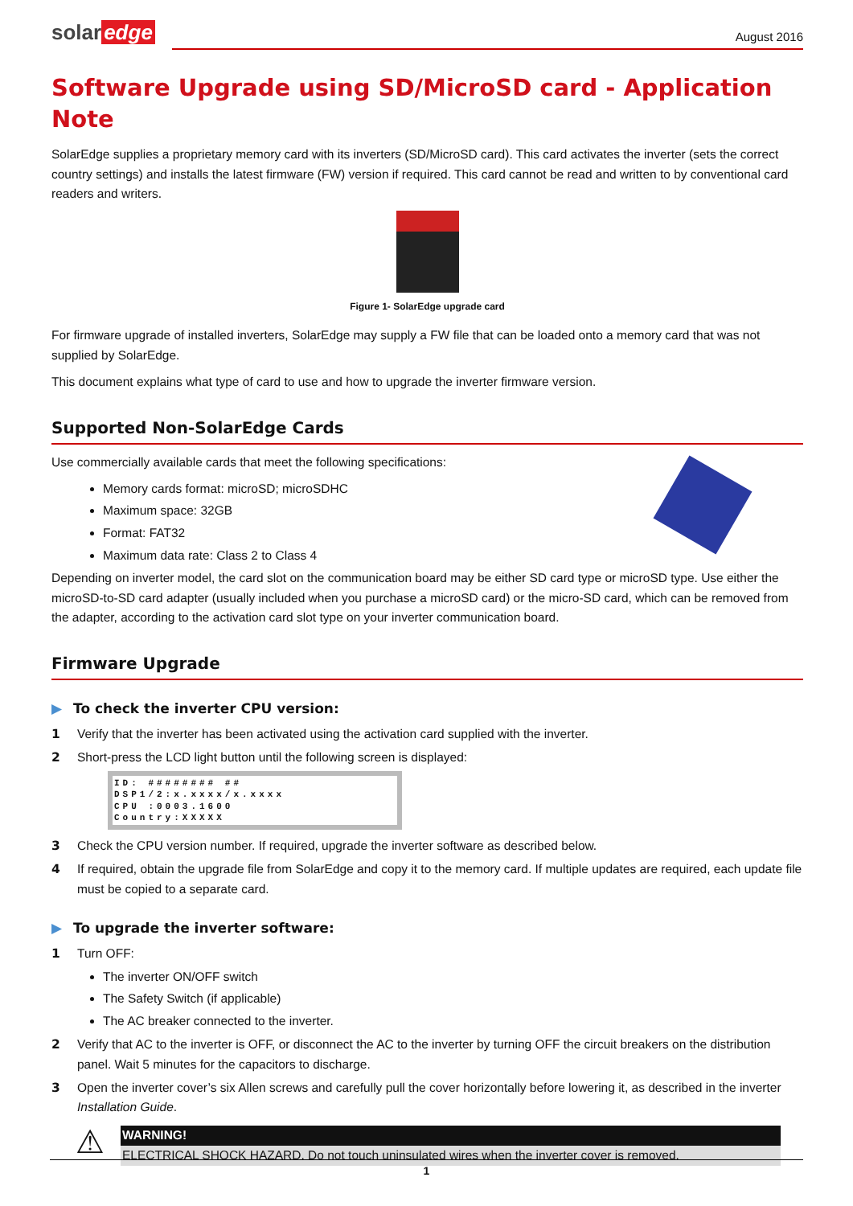solar edge
August 2016
Software Upgrade using SD/MicroSD card - Application Note
SolarEdge supplies a proprietary memory card with its inverters (SD/MicroSD card). This card activates the inverter (sets the correct country settings) and installs the latest firmware (FW) version if required. This card cannot be read and written to by conventional card readers and writers.
Figure 1- SolarEdge upgrade card
For firmware upgrade of installed inverters, SolarEdge may supply a FW file that can be loaded onto a memory card that was not supplied by SolarEdge.
This document explains what type of card to use and how to upgrade the inverter firmware version.
Supported Non-SolarEdge Cards
Use commercially available cards that meet the following specifications:
Memory cards format: microSD; microSDHC
Maximum space: 32GB
Format: FAT32
Maximum data rate: Class 2 to Class 4
Depending on inverter model, the card slot on the communication board may be either SD card type or microSD type. Use either the microSD-to-SD card adapter (usually included when you purchase a microSD card) or the micro-SD card, which can be removed from the adapter, according to the activation card slot type on your inverter communication board.
Firmware Upgrade
▶ To check the inverter CPU version:
1 Verify that the inverter has been activated using the activation card supplied with the inverter.
2 Short-press the LCD light button until the following screen is displayed:
ID: ######## ##
DSP1/2:x.xxxx/x.xxxx
CPU :0003.1600
Country:XXXXX
3 Check the CPU version number. If required, upgrade the inverter software as described below.
4 If required, obtain the upgrade file from SolarEdge and copy it to the memory card. If multiple updates are required, each update file must be copied to a separate card.
▶ To upgrade the inverter software:
1 Turn OFF:
The inverter ON/OFF switch
The Safety Switch (if applicable)
The AC breaker connected to the inverter.
2 Verify that AC to the inverter is OFF, or disconnect the AC to the inverter by turning OFF the circuit breakers on the distribution panel. Wait 5 minutes for the capacitors to discharge.
3 Open the inverter cover’s six Allen screws and carefully pull the cover horizontally before lowering it, as described in the inverter Installation Guide.
⚠
WARNING!
ELECTRICAL SHOCK HAZARD. Do not touch uninsulated wires when the inverter cover is removed.
1